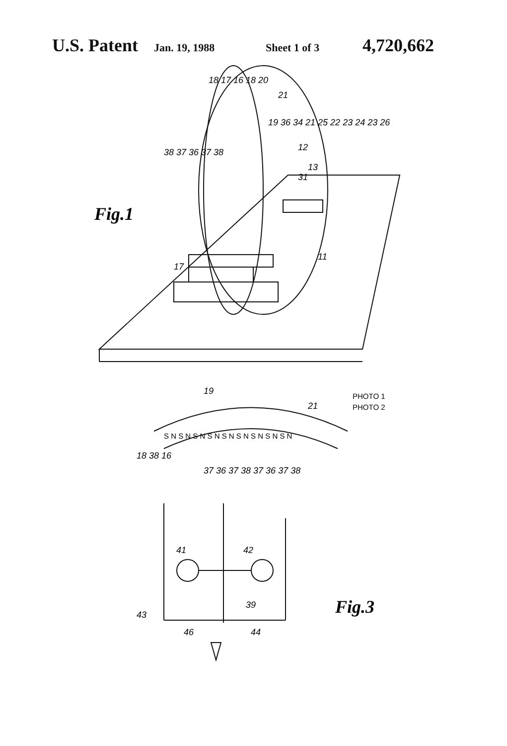U.S. Patent Jan. 19, 1988 Sheet 1 of 3 4,720,662
Fig.1
11
17
21
31
13
12
18 17 16 18 20
38 37 36 37 38
19 36 34 21 25 22 23 24 23 26
PHOTO 1
PHOTO 2
S N S N S N S N S N S N S N S N S N
18 38 16
37 36 37 38 37 36 37 38
19
21
41
42
39
43
44
46
Fig.3